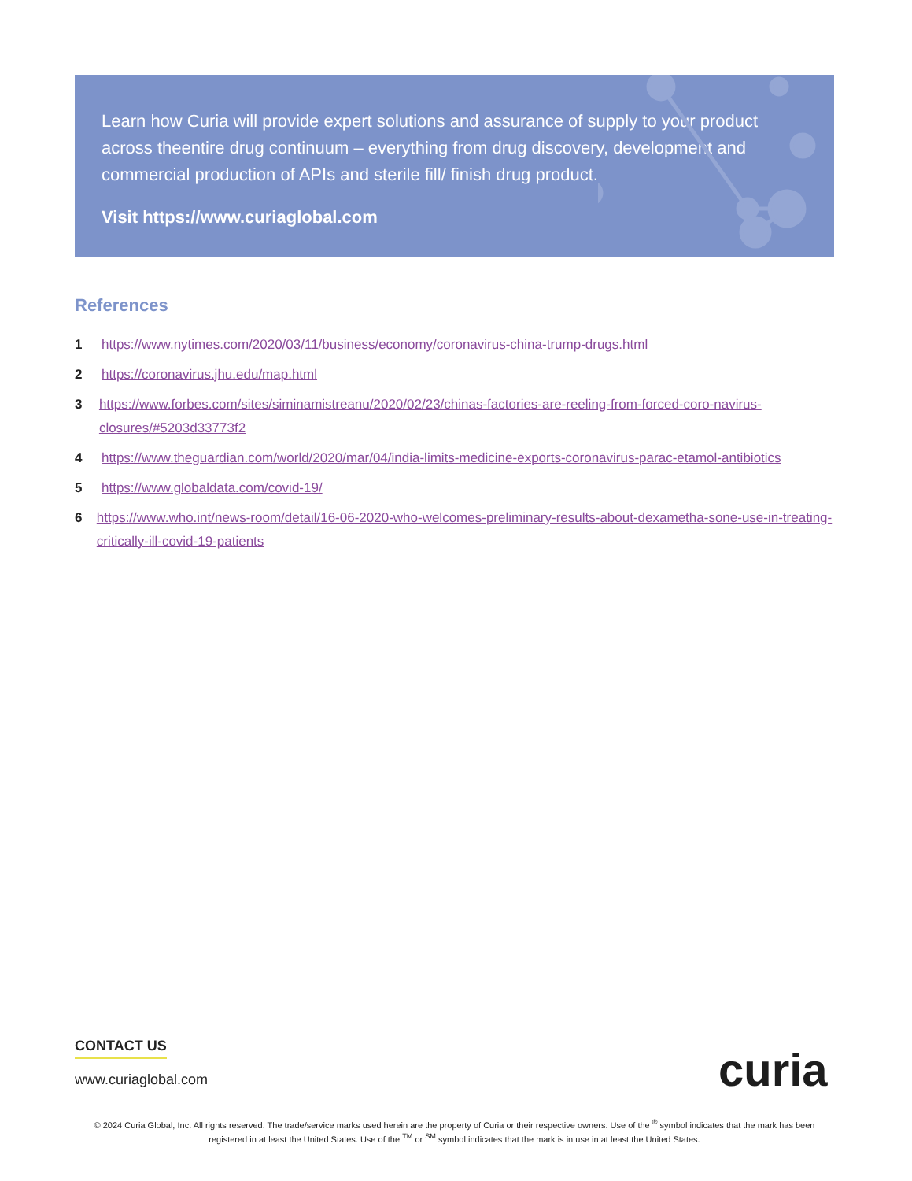Learn how Curia will provide expert solutions and assurance of supply to your product across theentire drug continuum – everything from drug discovery, development and commercial production of APIs and sterile fill/ finish drug product.
Visit https://www.curiaglobal.com
References
1 https://www.nytimes.com/2020/03/11/business/economy/coronavirus-china-trump-drugs.html
2 https://coronavirus.jhu.edu/map.html
3 https://www.forbes.com/sites/siminamistreanu/2020/02/23/chinas-factories-are-reeling-from-forced-coro-navirus-closures/#5203d33773f2
4 https://www.theguardian.com/world/2020/mar/04/india-limits-medicine-exports-coronavirus-parac-etamol-antibiotics
5 https://www.globaldata.com/covid-19/
6 https://www.who.int/news-room/detail/16-06-2020-who-welcomes-preliminary-results-about-dexametha-sone-use-in-treating-critically-ill-covid-19-patients
CONTACT US
www.curiaglobal.com
curia
© 2024 Curia Global, Inc. All rights reserved. The trade/service marks used herein are the property of Curia or their respective owners. Use of the <sup>®</sup> symbol indicates that the mark has been registered in at least the United States. Use of the <sup>TM</sup> or <sup>SM</sup> symbol indicates that the mark is in use in at least the United States.